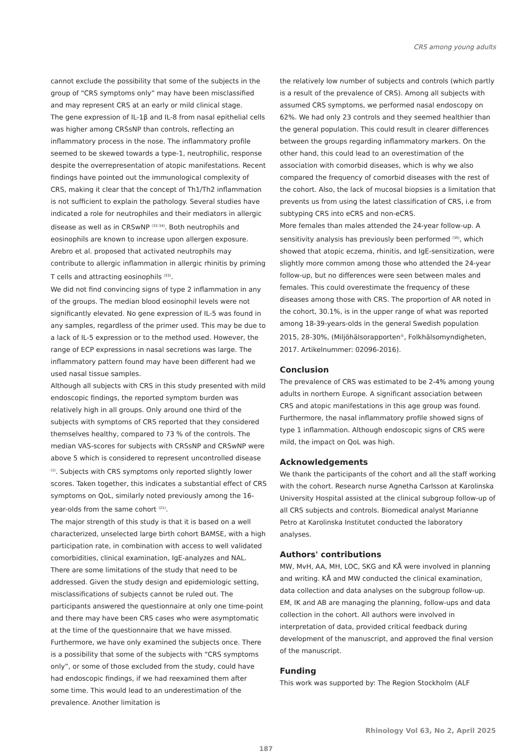CRS among young adults
cannot exclude the possibility that some of the subjects in the group of “CRS symptoms only” may have been misclassified and may represent CRS at an early or mild clinical stage.
The gene expression of IL-1β and IL-8 from nasal epithelial cells was higher among CRSsNP than controls, reflecting an inflammatory process in the nose. The inflammatory profile seemed to be skewed towards a type-1, neutrophilic, response despite the overrepresentation of atopic manifestations. Recent findings have pointed out the immunological complexity of CRS, making it clear that the concept of Th1/Th2 inflammation is not sufficient to explain the pathology. Several studies have indicated a role for neutrophiles and their mediators in allergic disease as well as in CRSwNP <sup>(32-34)</sup>. Both neutrophils and eosinophils are known to increase upon allergen exposure. Arebro et al. proposed that activated neutrophils may contribute to allergic inflammation in allergic rhinitis by priming T cells and attracting eosinophils <sup>(33)</sup>.
We did not find convincing signs of type 2 inflammation in any of the groups. The median blood eosinophil levels were not significantly elevated. No gene expression of IL-5 was found in any samples, regardless of the primer used. This may be due to a lack of IL-5 expression or to the method used. However, the range of ECP expressions in nasal secretions was large. The inflammatory pattern found may have been different had we used nasal tissue samples.
Although all subjects with CRS in this study presented with mild endoscopic findings, the reported symptom burden was relatively high in all groups. Only around one third of the subjects with symptoms of CRS reported that they considered themselves healthy, compared to 73 % of the controls. The median VAS-scores for subjects with CRSsNP and CRSwNP were above 5 which is considered to represent uncontrolled disease <sup>(1)</sup>. Subjects with CRS symptoms only reported slightly lower scores. Taken together, this indicates a substantial effect of CRS symptoms on QoL, similarly noted previously among the 16-year-olds from the same cohort <sup>(21)</sup>.
The major strength of this study is that it is based on a well characterized, unselected large birth cohort BAMSE, with a high participation rate, in combination with access to well validated comorbidities, clinical examination, IgE-analyzes and NAL.
There are some limitations of the study that need to be addressed. Given the study design and epidemiologic setting, misclassifications of subjects cannot be ruled out. The participants answered the questionnaire at only one time-point and there may have been CRS cases who were asymptomatic at the time of the questionnaire that we have missed. Furthermore, we have only examined the subjects once. There is a possibility that some of the subjects with “CRS symptoms only”, or some of those excluded from the study, could have had endoscopic findings, if we had reexamined them after some time. This would lead to an underestimation of the prevalence. Another limitation is
the relatively low number of subjects and controls (which partly is a result of the prevalence of CRS). Among all subjects with assumed CRS symptoms, we performed nasal endoscopy on 62%. We had only 23 controls and they seemed healthier than the general population. This could result in clearer differences between the groups regarding inflammatory markers. On the other hand, this could lead to an overestimation of the association with comorbid diseases, which is why we also compared the frequency of comorbid diseases with the rest of the cohort. Also, the lack of mucosal biopsies is a limitation that prevents us from using the latest classification of CRS, i.e from subtyping CRS into eCRS and non-eCRS.
More females than males attended the 24-year follow-up. A sensitivity analysis has previously been performed <sup>(35)</sup>, which showed that atopic eczema, rhinitis, and IgE-sensitization, were slightly more common among those who attended the 24-year follow-up, but no differences were seen between males and females. This could overestimate the frequency of these diseases among those with CRS. The proportion of AR noted in the cohort, 30.1%, is in the upper range of what was reported among 18-39-years-olds in the general Swedish population 2015, 28-30%, (Miljöhälsorapporten<sup>©</sup>, Folkhälsomyndigheten, 2017. Artikelnummer: 02096-2016).
Conclusion
The prevalence of CRS was estimated to be 2-4% among young adults in northern Europe. A significant association between CRS and atopic manifestations in this age group was found. Furthermore, the nasal inflammatory profile showed signs of type 1 inflammation. Although endoscopic signs of CRS were mild, the impact on QoL was high.
Acknowledgements
We thank the participants of the cohort and all the staff working with the cohort. Research nurse Agnetha Carlsson at Karolinska University Hospital assisted at the clinical subgroup follow-up of all CRS subjects and controls. Biomedical analyst Marianne Petro at Karolinska Institutet conducted the laboratory analyses.
Authors' contributions
MW, MvH, AA, MH, LOC, SKG and KÅ were involved in planning and writing. KÅ and MW conducted the clinical examination, data collection and data analyses on the subgroup follow-up. EM, IK and AB are managing the planning, follow-ups and data collection in the cohort. All authors were involved in interpretation of data, provided critical feedback during development of the manuscript, and approved the final version of the manuscript.
Funding
This work was supported by: The Region Stockholm (ALF
Rhinology Vol 63, No 2, April 2025
187